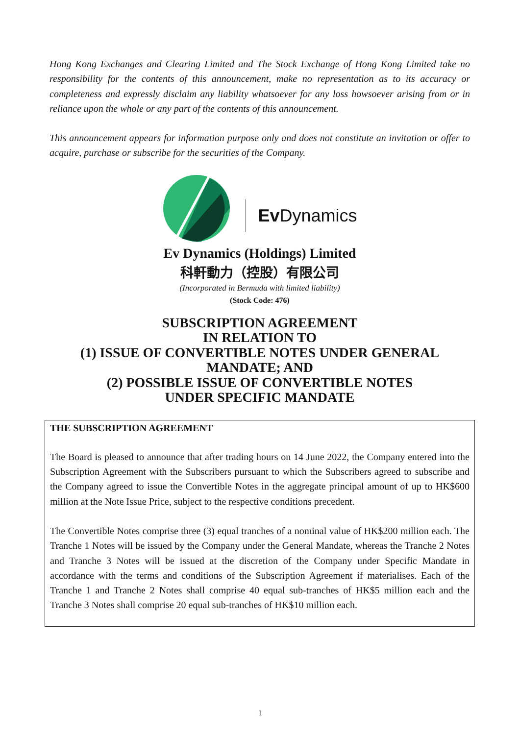Hong Kong Exchanges and Clearing Limited and The Stock Exchange of Hong Kong Limited take no responsibility for the contents of this announcement, make no representation as to its accuracy or completeness and expressly disclaim any liability whatsoever for any loss howsoever arising from or in reliance upon the whole or any part of the contents of this announcement.
This announcement appears for information purpose only and does not constitute an invitation or offer to acquire, purchase or subscribe for the securities of the Company.
Ev Dynamics
Ev Dynamics (Holdings) Limited
科軒動力（控股）有限公司
(Incorporated in Bermuda with limited liability)
(Stock Code: 476)
SUBSCRIPTION AGREEMENT
IN RELATION TO
(1) ISSUE OF CONVERTIBLE NOTES UNDER GENERAL
MANDATE; AND
(2) POSSIBLE ISSUE OF CONVERTIBLE NOTES
UNDER SPECIFIC MANDATE
THE SUBSCRIPTION AGREEMENT
The Board is pleased to announce that after trading hours on 14 June 2022, the Company entered into the Subscription Agreement with the Subscribers pursuant to which the Subscribers agreed to subscribe and the Company agreed to issue the Convertible Notes in the aggregate principal amount of up to HK$600 million at the Note Issue Price, subject to the respective conditions precedent.
The Convertible Notes comprise three (3) equal tranches of a nominal value of HK$200 million each. The Tranche 1 Notes will be issued by the Company under the General Mandate, whereas the Tranche 2 Notes and Tranche 3 Notes will be issued at the discretion of the Company under Specific Mandate in accordance with the terms and conditions of the Subscription Agreement if materialises. Each of the Tranche 1 and Tranche 2 Notes shall comprise 40 equal sub-tranches of HK$5 million each and the Tranche 3 Notes shall comprise 20 equal sub-tranches of HK$10 million each.
1